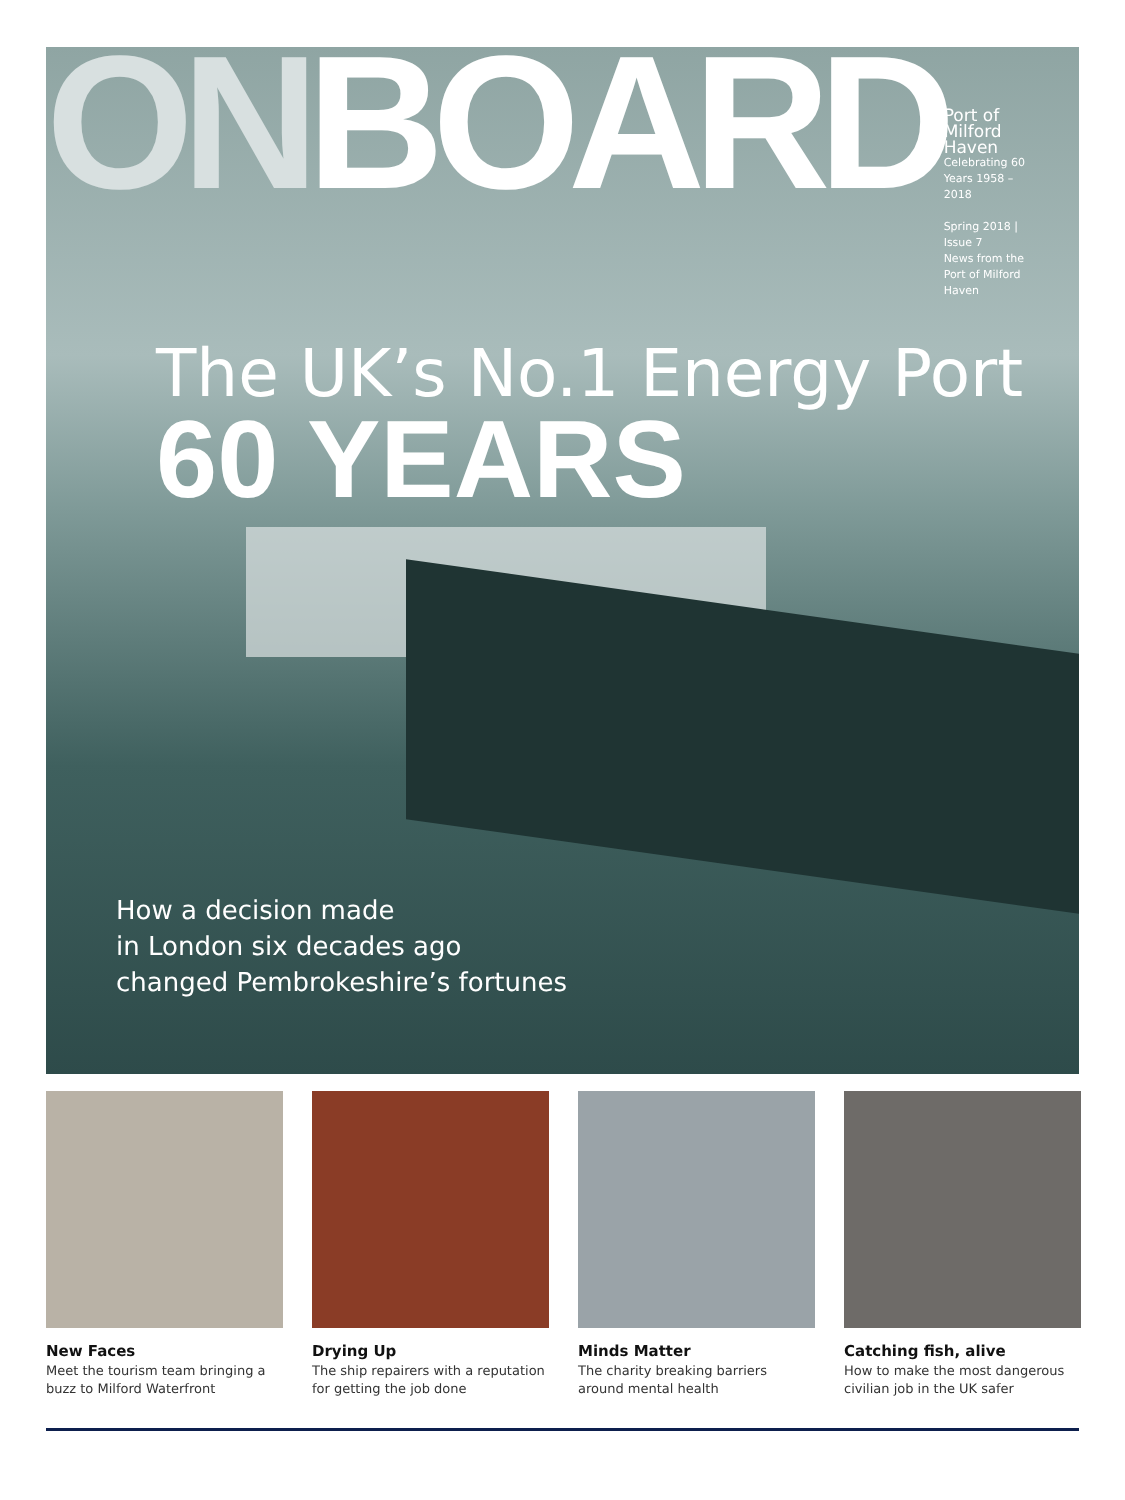ONBOARD
Port of Milford Haven
Celebrating 60 Years 1958 – 2018
Spring 2018 | Issue 7
News from the Port of Milford Haven
The UK’s No.1 Energy Port
60 YEARS
How a decision made
in London six decades ago
changed Pembrokeshire’s fortunes
New Faces
Meet the tourism team bringing a buzz to Milford Waterfront
Drying Up
The ship repairers with a reputation for getting the job done
Minds Matter
The charity breaking barriers around mental health
Catching fish, alive
How to make the most dangerous civilian job in the UK safer